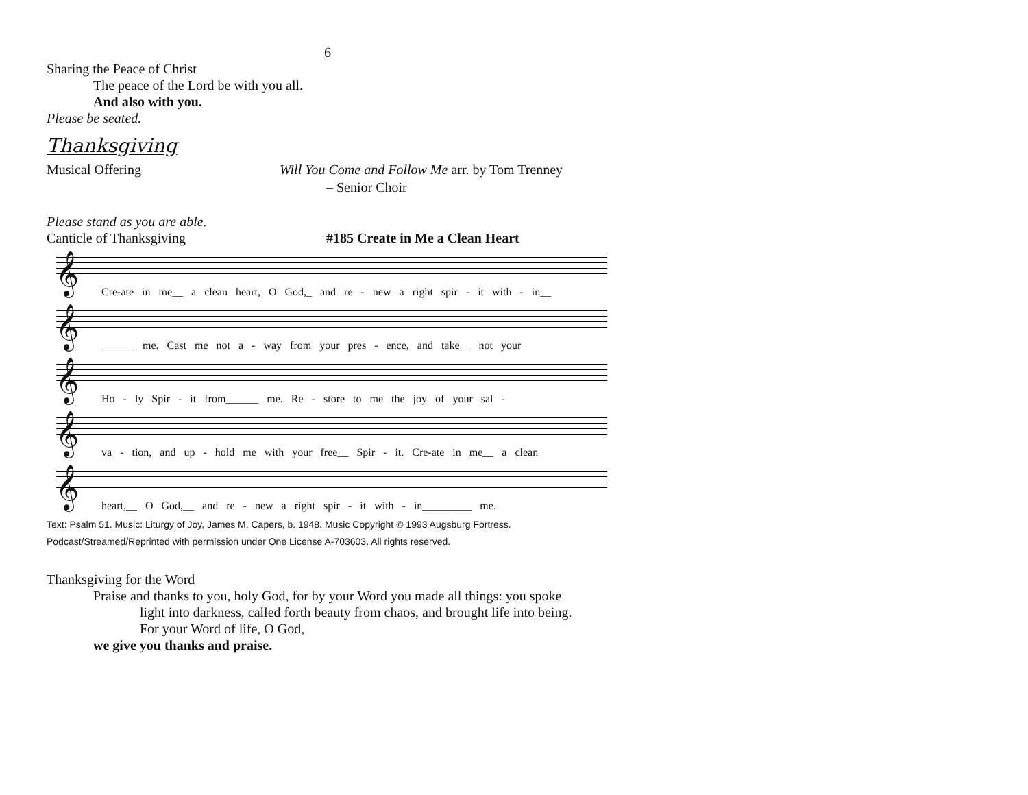6
Sharing the Peace of Christ
The peace of the Lord be with you all.
And also with you.
Please be seated.
Thanksgiving
Musical Offering Will You Come and Follow Me arr. by Tom Trenney
– Senior Choir
Please stand as you are able.
Canticle of Thanksgiving #185 Create in Me a Clean Heart
𝄞
Cre-ate in me__ a clean heart, O God,_ and re - new a right spir - it with - in__
𝄞
______ me. Cast me not a - way from your pres - ence, and take__ not your
𝄞
Ho - ly Spir - it from______ me. Re - store to me the joy of your sal -
𝄞
va - tion, and up - hold me with your free__ Spir - it. Cre-ate in me__ a clean
𝄞
heart,__ O God,__ and re - new a right spir - it with - in_________ me.
Text: Psalm 51. Music: Liturgy of Joy, James M. Capers, b. 1948. Music Copyright © 1993 Augsburg Fortress.
Podcast/Streamed/Reprinted with permission under One License A-703603. All rights reserved.
Thanksgiving for the Word
Praise and thanks to you, holy God, for by your Word you made all things: you spoke
light into darkness, called forth beauty from chaos, and brought life into being.
For your Word of life, O God,
we give you thanks and praise.